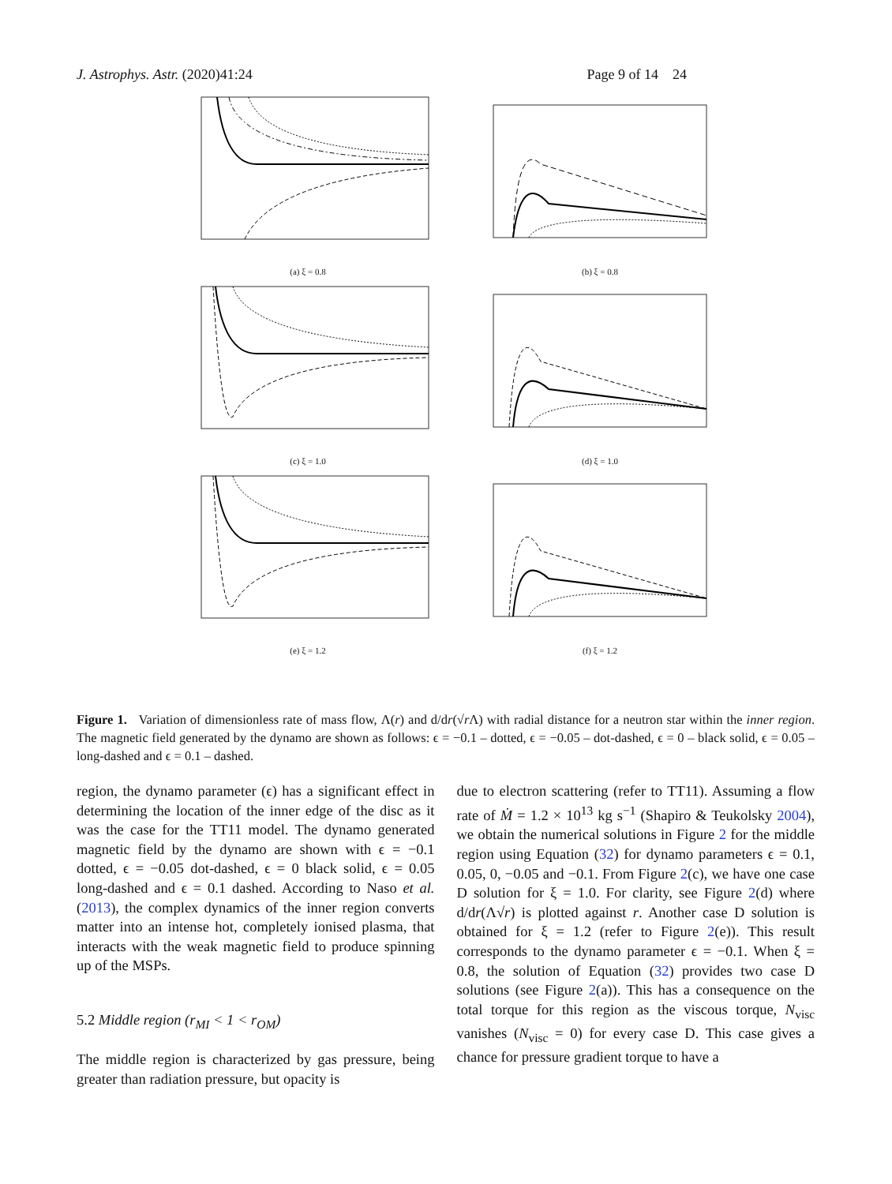J. Astrophys. Astr. (2020)41:24 Page 9 of 14 24
(a) ξ = 0.8
(b) ξ = 0.8
(c) ξ = 1.0
(d) ξ = 1.0
(e) ξ = 1.2
(f) ξ = 1.2
Figure 1. Variation of dimensionless rate of mass flow, Λ(r) and d/dr(√r Λ) with radial distance for a neutron star within the inner region. The magnetic field generated by the dynamo are shown as follows: ϵ = −0.1 – dotted, ϵ = −0.05 – dot-dashed, ϵ = 0 – black solid, ϵ = 0.05 – long-dashed and ϵ = 0.1 – dashed.
region, the dynamo parameter (ϵ) has a significant effect in determining the location of the inner edge of the disc as it was the case for the TT11 model. The dynamo generated magnetic field by the dynamo are shown with ϵ = −0.1 dotted, ϵ = −0.05 dot-dashed, ϵ = 0 black solid, ϵ = 0.05 long-dashed and ϵ = 0.1 dashed. According to Naso et al. (2013), the complex dynamics of the inner region converts matter into an intense hot, completely ionised plasma, that interacts with the weak magnetic field to produce spinning up of the MSPs.
5.2 Middle region (r<sub>MI</sub> < 1 < r<sub>OM</sub>)
The middle region is characterized by gas pressure, being greater than radiation pressure, but opacity is
due to electron scattering (refer to TT11). Assuming a flow rate of Ṁ = 1.2 × 10<sup>13</sup> kg s<sup>−1</sup> (Shapiro & Teukolsky 2004), we obtain the numerical solutions in Figure 2 for the middle region using Equation (32) for dynamo parameters ϵ = 0.1, 0.05, 0, −0.05 and −0.1. From Figure 2(c), we have one case D solution for ξ = 1.0. For clarity, see Figure 2(d) where d/dr(Λ√r) is plotted against r. Another case D solution is obtained for ξ = 1.2 (refer to Figure 2(e)). This result corresponds to the dynamo parameter ϵ = −0.1. When ξ = 0.8, the solution of Equation (32) provides two case D solutions (see Figure 2(a)). This has a consequence on the total torque for this region as the viscous torque, N<sub>visc</sub> vanishes (N<sub>visc</sub> = 0) for every case D. This case gives a chance for pressure gradient torque to have a